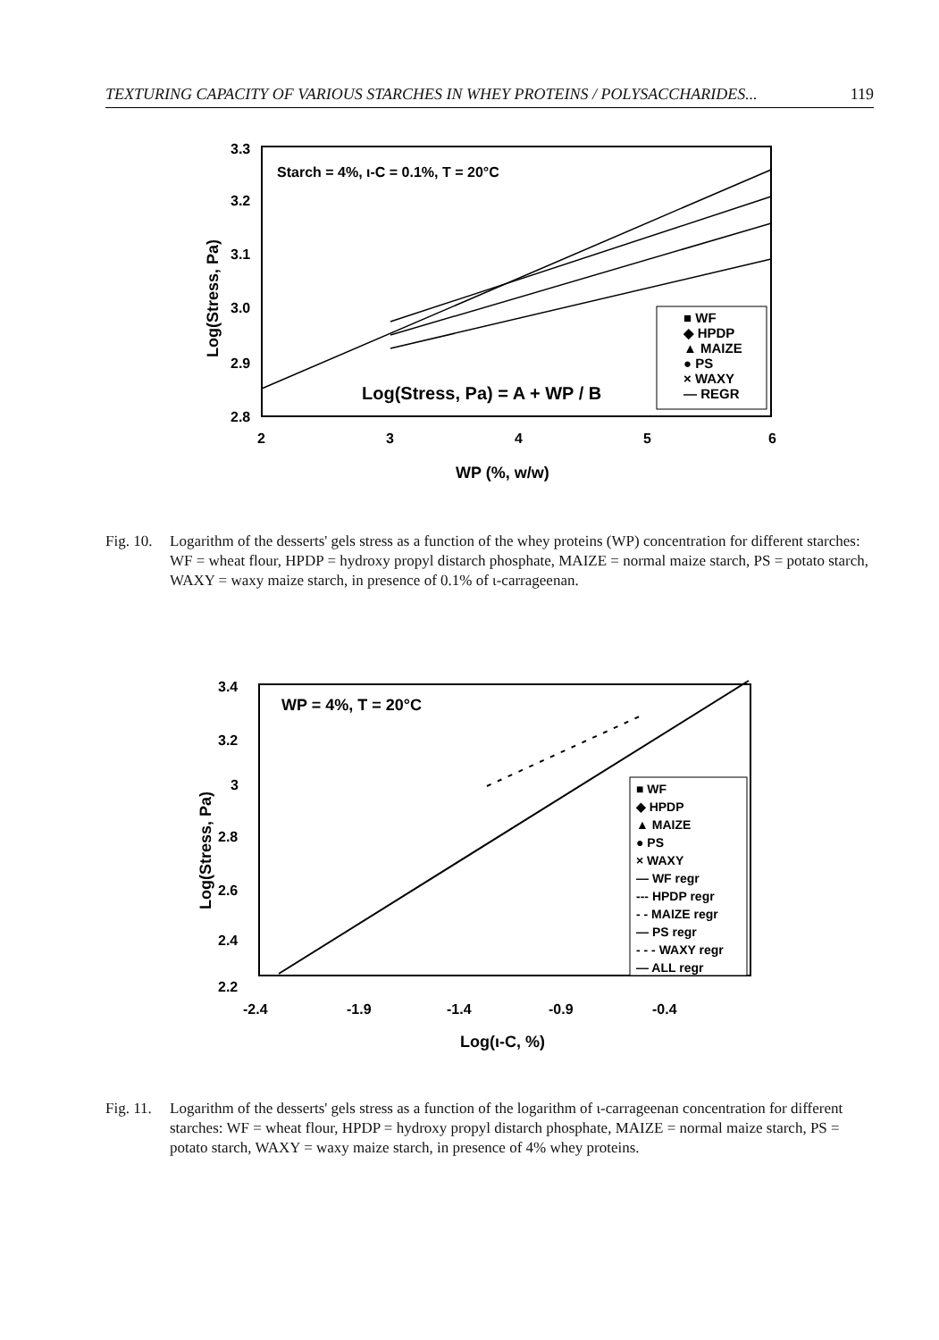TEXTURING CAPACITY OF VARIOUS STARCHES IN WHEY PROTEINS / POLYSACCHARIDES... 119
3.3
3.2
3.1
3.0
2.9
2.8
2
3
4
5
6
WP (%, w/w)
Log(Stress, Pa)
Starch = 4%, ι-C = 0.1%, T = 20°C
Log(Stress, Pa) = A + WP / B
■ WF
◆ HPDP
▲ MAIZE
● PS
× WAXY
— REGR
Fig. 10. Logarithm of the desserts' gels stress as a function of the whey proteins (WP) concentration for different starches: WF = wheat flour, HPDP = hydroxy propyl distarch phosphate, MAIZE = normal maize starch, PS = potato starch, WAXY = waxy maize starch, in presence of 0.1% of ι-carrageenan.
3.4
3.2
3
2.8
2.6
2.4
2.2
-2.4
-1.9
-1.4
-0.9
-0.4
Log(ι-C, %)
Log(Stress, Pa)
WP = 4%, T = 20°C
■ WF
◆ HPDP
▲ MAIZE
● PS
× WAXY
— WF regr
--- HPDP regr
- - MAIZE regr
— PS regr
- - - WAXY regr
— ALL regr
Fig. 11. Logarithm of the desserts' gels stress as a function of the logarithm of ι-carrageenan concentration for different starches: WF = wheat flour, HPDP = hydroxy propyl distarch phosphate, MAIZE = normal maize starch, PS = potato starch, WAXY = waxy maize starch, in presence of 4% whey proteins.